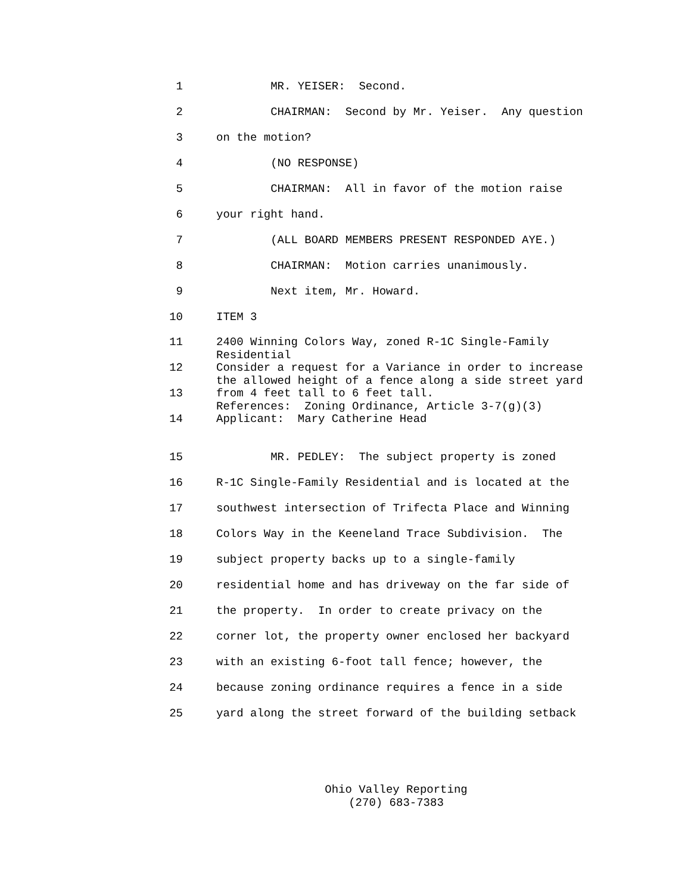1 MR. YEISER: Second.
2 CHAIRMAN: Second by Mr. Yeiser. Any question
3 on the motion?
4 (NO RESPONSE)
5 CHAIRMAN: All in favor of the motion raise
6 your right hand.
7 (ALL BOARD MEMBERS PRESENT RESPONDED AYE.)
8 CHAIRMAN: Motion carries unanimously.
9 Next item, Mr. Howard.
10 ITEM 3
11
12
13
14
2400 Winning Colors Way, zoned R-1C Single-Family Residential Consider a request for a Variance in order to increase the allowed height of a fence along a side street yard from 4 feet tall to 6 feet tall. References: Zoning Ordinance, Article 3-7(g)(3) Applicant: Mary Catherine Head
15 MR. PEDLEY: The subject property is zoned
16 R-1C Single-Family Residential and is located at the
17 southwest intersection of Trifecta Place and Winning
18 Colors Way in the Keeneland Trace Subdivision. The
19 subject property backs up to a single-family
20 residential home and has driveway on the far side of
21 the property. In order to create privacy on the
22 corner lot, the property owner enclosed her backyard
23 with an existing 6-foot tall fence; however, the
24 because zoning ordinance requires a fence in a side
25 yard along the street forward of the building setback
Ohio Valley Reporting (270) 683-7383